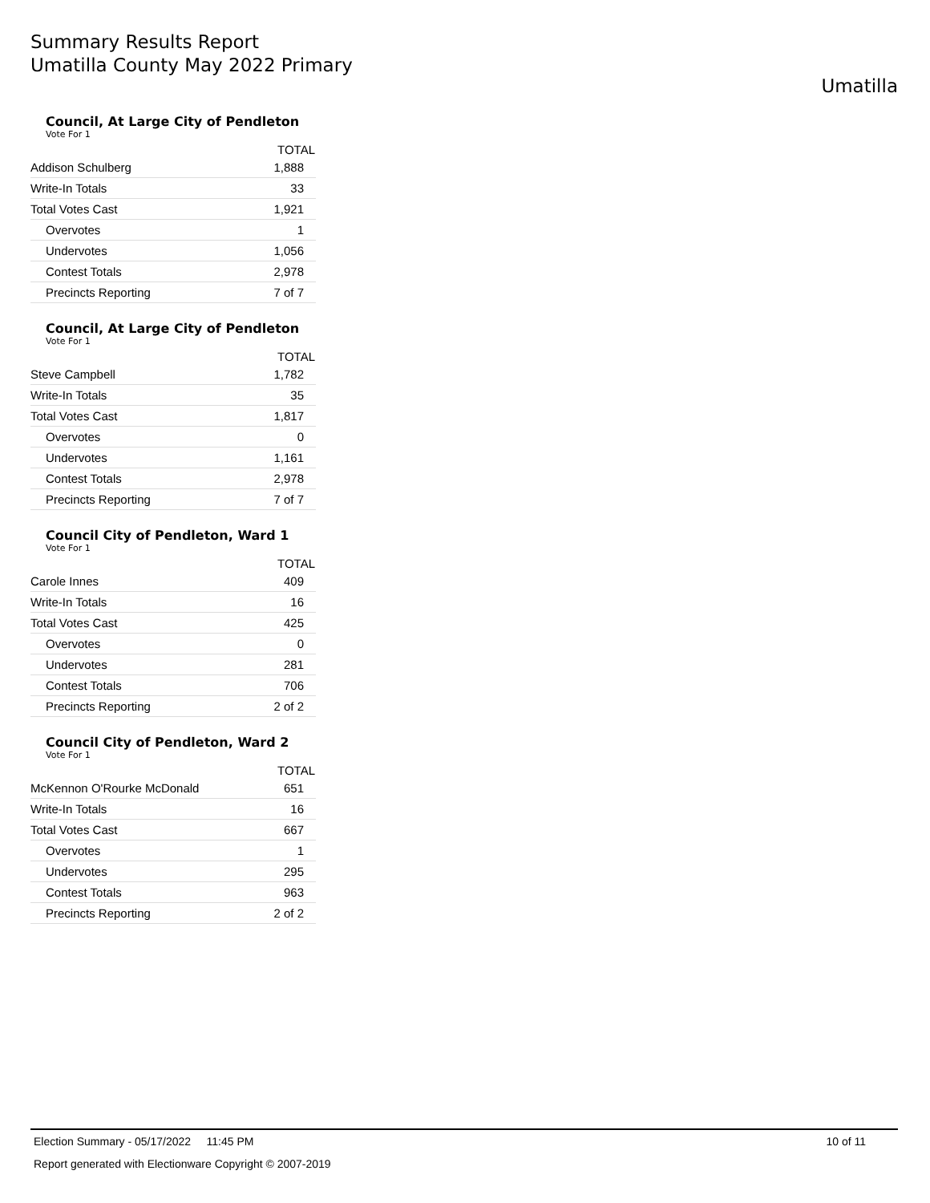Summary Results Report
Umatilla County May 2022 Primary
Umatilla
Council, At Large City of Pendleton
Vote For 1
| | TOTAL |
| --- | --- |
| Addison Schulberg | 1,888 |
| Write-In Totals | 33 |
| Total Votes Cast | 1,921 |
| Overvotes | 1 |
| Undervotes | 1,056 |
| Contest Totals | 2,978 |
| Precincts Reporting | 7 of 7 |
Council, At Large City of Pendleton
Vote For 1
| | TOTAL |
| --- | --- |
| Steve Campbell | 1,782 |
| Write-In Totals | 35 |
| Total Votes Cast | 1,817 |
| Overvotes | 0 |
| Undervotes | 1,161 |
| Contest Totals | 2,978 |
| Precincts Reporting | 7 of 7 |
Council City of Pendleton, Ward 1
Vote For 1
| | TOTAL |
| --- | --- |
| Carole Innes | 409 |
| Write-In Totals | 16 |
| Total Votes Cast | 425 |
| Overvotes | 0 |
| Undervotes | 281 |
| Contest Totals | 706 |
| Precincts Reporting | 2 of 2 |
Council City of Pendleton, Ward 2
Vote For 1
| | TOTAL |
| --- | --- |
| McKennon O'Rourke McDonald | 651 |
| Write-In Totals | 16 |
| Total Votes Cast | 667 |
| Overvotes | 1 |
| Undervotes | 295 |
| Contest Totals | 963 |
| Precincts Reporting | 2 of 2 |
Election Summary - 05/17/2022 11:45 PM 10 of 11
Report generated with Electionware Copyright © 2007-2019